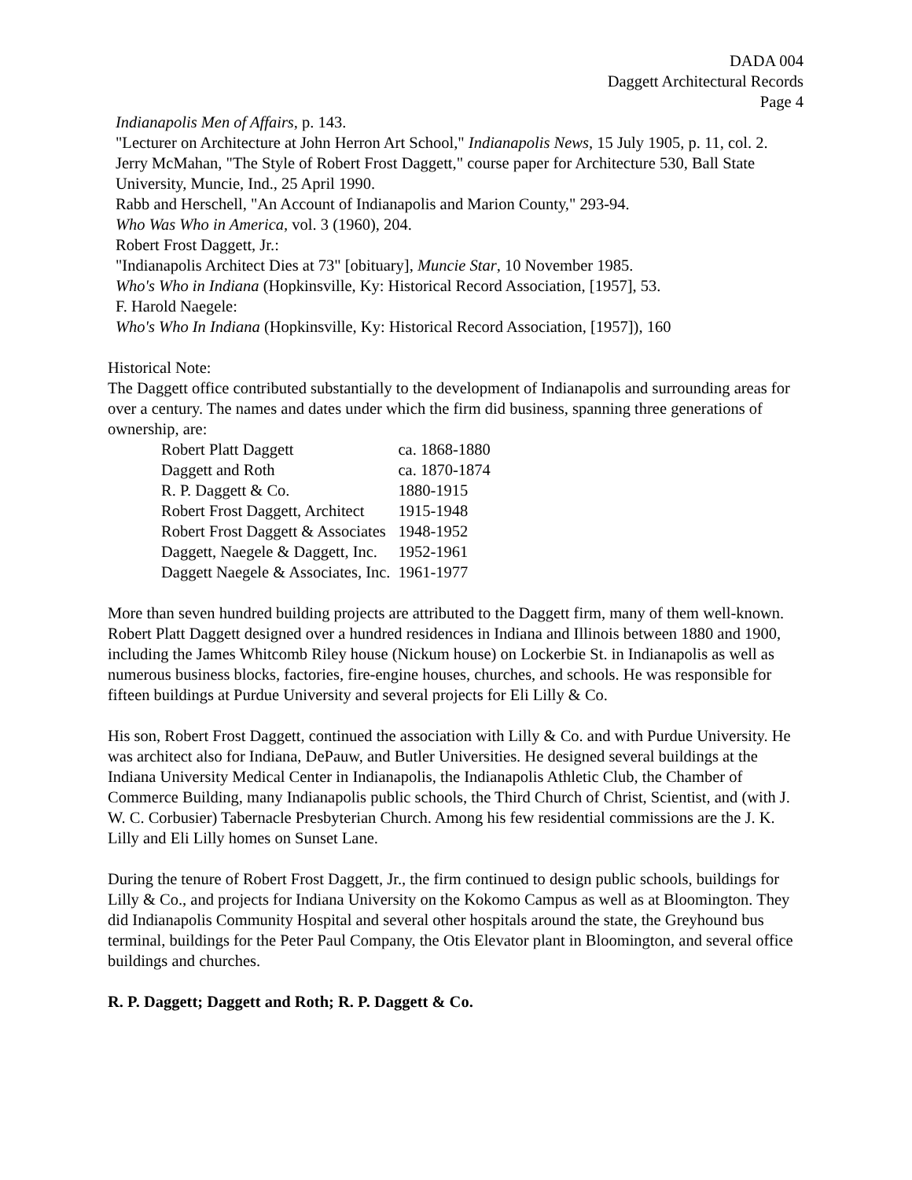DADA 004
Daggett Architectural Records
Page 4
Indianapolis Men of Affairs, p. 143.
"Lecturer on Architecture at John Herron Art School," Indianapolis News, 15 July 1905, p. 11, col. 2.
Jerry McMahan, "The Style of Robert Frost Daggett," course paper for Architecture 530, Ball State University, Muncie, Ind., 25 April 1990.
Rabb and Herschell, "An Account of Indianapolis and Marion County," 293-94.
Who Was Who in America, vol. 3 (1960), 204.
Robert Frost Daggett, Jr.:
"Indianapolis Architect Dies at 73" [obituary], Muncie Star, 10 November 1985.
Who's Who in Indiana (Hopkinsville, Ky: Historical Record Association, [1957], 53.
F. Harold Naegele:
Who's Who In Indiana (Hopkinsville, Ky: Historical Record Association, [1957]), 160
Historical Note:
The Daggett office contributed substantially to the development of Indianapolis and surrounding areas for over a century. The names and dates under which the firm did business, spanning three generations of ownership, are:
| Robert Platt Daggett | ca. 1868-1880 |
| Daggett and Roth | ca. 1870-1874 |
| R. P. Daggett & Co. | 1880-1915 |
| Robert Frost Daggett, Architect | 1915-1948 |
| Robert Frost Daggett & Associates | 1948-1952 |
| Daggett, Naegele & Daggett, Inc. | 1952-1961 |
| Daggett Naegele & Associates, Inc. | 1961-1977 |
More than seven hundred building projects are attributed to the Daggett firm, many of them well-known. Robert Platt Daggett designed over a hundred residences in Indiana and Illinois between 1880 and 1900, including the James Whitcomb Riley house (Nickum house) on Lockerbie St. in Indianapolis as well as numerous business blocks, factories, fire-engine houses, churches, and schools. He was responsible for fifteen buildings at Purdue University and several projects for Eli Lilly & Co.
His son, Robert Frost Daggett, continued the association with Lilly & Co. and with Purdue University. He was architect also for Indiana, DePauw, and Butler Universities. He designed several buildings at the Indiana University Medical Center in Indianapolis, the Indianapolis Athletic Club, the Chamber of Commerce Building, many Indianapolis public schools, the Third Church of Christ, Scientist, and (with J. W. C. Corbusier) Tabernacle Presbyterian Church. Among his few residential commissions are the J. K. Lilly and Eli Lilly homes on Sunset Lane.
During the tenure of Robert Frost Daggett, Jr., the firm continued to design public schools, buildings for Lilly & Co., and projects for Indiana University on the Kokomo Campus as well as at Bloomington. They did Indianapolis Community Hospital and several other hospitals around the state, the Greyhound bus terminal, buildings for the Peter Paul Company, the Otis Elevator plant in Bloomington, and several office buildings and churches.
R. P. Daggett; Daggett and Roth; R. P. Daggett & Co.